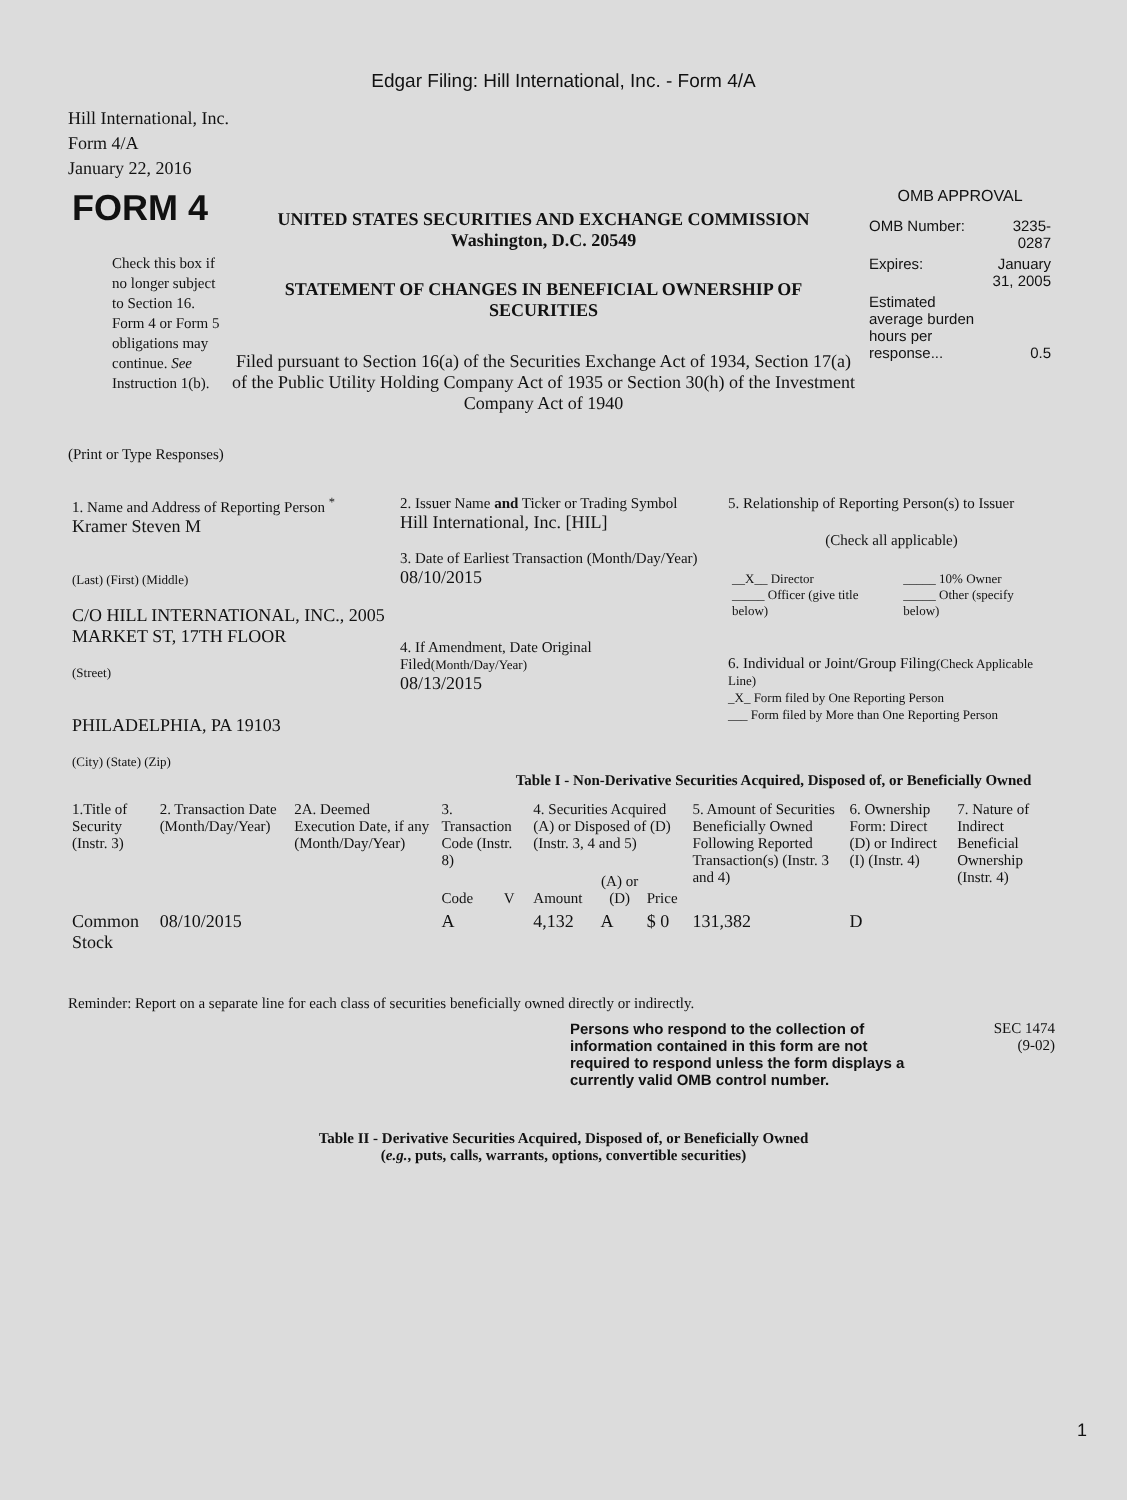Edgar Filing: Hill International, Inc. - Form 4/A
Hill International, Inc.
Form 4/A
January 22, 2016
| FORM 4 Check this box if no longer subject to Section 16. Form 4 or Form 5 obligations may continue. See Instruction 1(b). | UNITED STATES SECURITIES AND EXCHANGE COMMISSION Washington, D.C. 20549 STATEMENT OF CHANGES IN BENEFICIAL OWNERSHIP OF SECURITIES Filed pursuant to Section 16(a) of the Securities Exchange Act of 1934, Section 17(a) of the Public Utility Holding Company Act of 1935 or Section 30(h) of the Investment Company Act of 1940 | OMB APPROVAL / OMB Number: / 3235-0287 / / Expires: / January 31, 2005 / / Estimated average burden hours per response... / 0.5 / |
(Print or Type Responses)
| 1. Name and Address of Reporting Person <sup>*</sup> Kramer Steven M (Last) (First) (Middle) C/O HILL INTERNATIONAL, INC., 2005 MARKET ST, 17TH FLOOR (Street) PHILADELPHIA, PA 19103 (City) (State) (Zip) | 2. Issuer Name and Ticker or Trading Symbol Hill International, Inc. [HIL] 3. Date of Earliest Transaction (Month/Day/Year) 08/10/2015 4. If Amendment, Date Original Filed (Month/Day/Year) 08/13/2015 | 5. Relationship of Reporting Person(s) to Issuer (Check all applicable) / __X__ Director _____ Officer (give title below) / _____ 10% Owner _____ Other (specify below) / 6. Individual or Joint/Group Filing (Check Applicable Line) _X_ Form filed by One Reporting Person ___ Form filed by More than One Reporting Person |
Table I - Non-Derivative Securities Acquired, Disposed of, or Beneficially Owned
| 1.Title of Security (Instr. 3) | 2. Transaction Date (Month/Day/Year) | 2A. Deemed Execution Date, if any (Month/Day/Year) | 3. Transaction Code (Instr. 8) | | 4. Securities Acquired (A) or Disposed of (D) (Instr. 3, 4 and 5) | | | 5. Amount of Securities Beneficially Owned Following Reported Transaction(s) (Instr. 3 and 4) | 6. Ownership Form: Direct (D) or Indirect (I) (Instr. 4) | 7. Nature of Indirect Beneficial Ownership (Instr. 4) |
| --- | --- | --- | --- | --- | --- | --- | --- | --- | --- | --- |
| | | | Code | V | Amount | (A) or (D) | Price | | | |
| Common Stock | 08/10/2015 | | A | | 4,132 | A | $ 0 | 131,382 | D | |
Reminder: Report on a separate line for each class of securities beneficially owned directly or indirectly.
| | Persons who respond to the collection of information contained in this form are not required to respond unless the form displays a currently valid OMB control number. | SEC 1474 (9-02) |
Table II - Derivative Securities Acquired, Disposed of, or Beneficially Owned
(e.g., puts, calls, warrants, options, convertible securities)
1